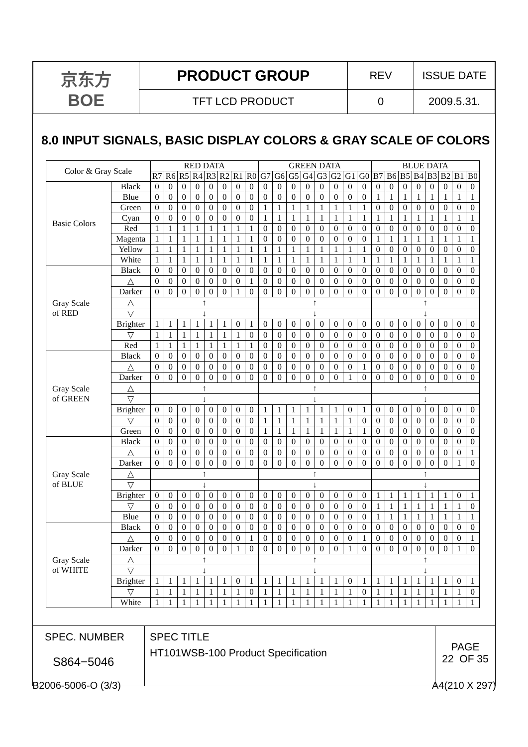| 京东方 BOE | PRODUCT GROUP | REV | ISSUE DATE |
| | TFT LCD PRODUCT | 0 | 2009.5.31. |
8.0 INPUT SIGNALS, BASIC DISPLAY COLORS & GRAY SCALE OF COLORS
| Color & Gray Scale | | RED DATA | | | | | | | | GREEN DATA | | | | | | | | BLUE DATA | | | | | | | |
| --- | --- | --- | --- | --- | --- | --- | --- | --- | --- | --- | --- | --- | --- | --- | --- | --- | --- | --- | --- | --- | --- | --- | --- | --- | --- |
| | | R7 | R6 | R5 | R4 | R3 | R2 | R1 | R0 | G7 | G6 | G5 | G4 | G3 | G2 | G1 | G0 | B7 | B6 | B5 | B4 | B3 | B2 | B1 | B0 |
| Basic Colors | Black | 0 | 0 | 0 | 0 | 0 | 0 | 0 | 0 | 0 | 0 | 0 | 0 | 0 | 0 | 0 | 0 | 0 | 0 | 0 | 0 | 0 | 0 | 0 | 0 |
| | Blue | 0 | 0 | 0 | 0 | 0 | 0 | 0 | 0 | 0 | 0 | 0 | 0 | 0 | 0 | 0 | 0 | 1 | 1 | 1 | 1 | 1 | 1 | 1 | 1 |
| | Green | 0 | 0 | 0 | 0 | 0 | 0 | 0 | 0 | 1 | 1 | 1 | 1 | 1 | 1 | 1 | 1 | 0 | 0 | 0 | 0 | 0 | 0 | 0 | 0 |
| | Cyan | 0 | 0 | 0 | 0 | 0 | 0 | 0 | 0 | 1 | 1 | 1 | 1 | 1 | 1 | 1 | 1 | 1 | 1 | 1 | 1 | 1 | 1 | 1 | 1 |
| | Red | 1 | 1 | 1 | 1 | 1 | 1 | 1 | 1 | 0 | 0 | 0 | 0 | 0 | 0 | 0 | 0 | 0 | 0 | 0 | 0 | 0 | 0 | 0 | 0 |
| | Magenta | 1 | 1 | 1 | 1 | 1 | 1 | 1 | 1 | 0 | 0 | 0 | 0 | 0 | 0 | 0 | 0 | 1 | 1 | 1 | 1 | 1 | 1 | 1 | 1 |
| | Yellow | 1 | 1 | 1 | 1 | 1 | 1 | 1 | 1 | 1 | 1 | 1 | 1 | 1 | 1 | 1 | 1 | 0 | 0 | 0 | 0 | 0 | 0 | 0 | 0 |
| | White | 1 | 1 | 1 | 1 | 1 | 1 | 1 | 1 | 1 | 1 | 1 | 1 | 1 | 1 | 1 | 1 | 1 | 1 | 1 | 1 | 1 | 1 | 1 | 1 |
| Gray Scale of RED | Black | 0 | 0 | 0 | 0 | 0 | 0 | 0 | 0 | 0 | 0 | 0 | 0 | 0 | 0 | 0 | 0 | 0 | 0 | 0 | 0 | 0 | 0 | 0 | 0 |
| | △ | 0 | 0 | 0 | 0 | 0 | 0 | 0 | 1 | 0 | 0 | 0 | 0 | 0 | 0 | 0 | 0 | 0 | 0 | 0 | 0 | 0 | 0 | 0 | 0 |
| | Darker | 0 | 0 | 0 | 0 | 0 | 0 | 1 | 0 | 0 | 0 | 0 | 0 | 0 | 0 | 0 | 0 | 0 | 0 | 0 | 0 | 0 | 0 | 0 | 0 |
| | △ | ↑ | | | | | | | | ↑ | | | | | | | | ↑ | | | | | | | |
| | ▽ | ↓ | | | | | | | | ↓ | | | | | | | | ↓ | | | | | | | |
| | Brighter | 1 | 1 | 1 | 1 | 1 | 1 | 0 | 1 | 0 | 0 | 0 | 0 | 0 | 0 | 0 | 0 | 0 | 0 | 0 | 0 | 0 | 0 | 0 | 0 |
| | ▽ | 1 | 1 | 1 | 1 | 1 | 1 | 1 | 0 | 0 | 0 | 0 | 0 | 0 | 0 | 0 | 0 | 0 | 0 | 0 | 0 | 0 | 0 | 0 | 0 |
| | Red | 1 | 1 | 1 | 1 | 1 | 1 | 1 | 1 | 0 | 0 | 0 | 0 | 0 | 0 | 0 | 0 | 0 | 0 | 0 | 0 | 0 | 0 | 0 | 0 |
| Gray Scale of GREEN | Black | 0 | 0 | 0 | 0 | 0 | 0 | 0 | 0 | 0 | 0 | 0 | 0 | 0 | 0 | 0 | 0 | 0 | 0 | 0 | 0 | 0 | 0 | 0 | 0 |
| | △ | 0 | 0 | 0 | 0 | 0 | 0 | 0 | 0 | 0 | 0 | 0 | 0 | 0 | 0 | 0 | 1 | 0 | 0 | 0 | 0 | 0 | 0 | 0 | 0 |
| | Darker | 0 | 0 | 0 | 0 | 0 | 0 | 0 | 0 | 0 | 0 | 0 | 0 | 0 | 0 | 1 | 0 | 0 | 0 | 0 | 0 | 0 | 0 | 0 | 0 |
| | △ | ↑ | | | | | | | | ↑ | | | | | | | | ↑ | | | | | | | |
| | ▽ | ↓ | | | | | | | | ↓ | | | | | | | | ↓ | | | | | | | |
| | Brighter | 0 | 0 | 0 | 0 | 0 | 0 | 0 | 0 | 1 | 1 | 1 | 1 | 1 | 1 | 0 | 1 | 0 | 0 | 0 | 0 | 0 | 0 | 0 | 0 |
| | ▽ | 0 | 0 | 0 | 0 | 0 | 0 | 0 | 0 | 1 | 1 | 1 | 1 | 1 | 1 | 1 | 0 | 0 | 0 | 0 | 0 | 0 | 0 | 0 | 0 |
| | Green | 0 | 0 | 0 | 0 | 0 | 0 | 0 | 0 | 1 | 1 | 1 | 1 | 1 | 1 | 1 | 1 | 0 | 0 | 0 | 0 | 0 | 0 | 0 | 0 |
| Gray Scale of BLUE | Black | 0 | 0 | 0 | 0 | 0 | 0 | 0 | 0 | 0 | 0 | 0 | 0 | 0 | 0 | 0 | 0 | 0 | 0 | 0 | 0 | 0 | 0 | 0 | 0 |
| | △ | 0 | 0 | 0 | 0 | 0 | 0 | 0 | 0 | 0 | 0 | 0 | 0 | 0 | 0 | 0 | 0 | 0 | 0 | 0 | 0 | 0 | 0 | 0 | 1 |
| | Darker | 0 | 0 | 0 | 0 | 0 | 0 | 0 | 0 | 0 | 0 | 0 | 0 | 0 | 0 | 0 | 0 | 0 | 0 | 0 | 0 | 0 | 0 | 1 | 0 |
| | △ | ↑ | | | | | | | | ↑ | | | | | | | | ↑ | | | | | | | |
| | ▽ | ↓ | | | | | | | | ↓ | | | | | | | | ↓ | | | | | | | |
| | Brighter | 0 | 0 | 0 | 0 | 0 | 0 | 0 | 0 | 0 | 0 | 0 | 0 | 0 | 0 | 0 | 0 | 1 | 1 | 1 | 1 | 1 | 1 | 0 | 1 |
| | ▽ | 0 | 0 | 0 | 0 | 0 | 0 | 0 | 0 | 0 | 0 | 0 | 0 | 0 | 0 | 0 | 0 | 1 | 1 | 1 | 1 | 1 | 1 | 1 | 0 |
| | Blue | 0 | 0 | 0 | 0 | 0 | 0 | 0 | 0 | 0 | 0 | 0 | 0 | 0 | 0 | 0 | 0 | 1 | 1 | 1 | 1 | 1 | 1 | 1 | 1 |
| Gray Scale of WHITE | Black | 0 | 0 | 0 | 0 | 0 | 0 | 0 | 0 | 0 | 0 | 0 | 0 | 0 | 0 | 0 | 0 | 0 | 0 | 0 | 0 | 0 | 0 | 0 | 0 |
| | △ | 0 | 0 | 0 | 0 | 0 | 0 | 0 | 1 | 0 | 0 | 0 | 0 | 0 | 0 | 0 | 1 | 0 | 0 | 0 | 0 | 0 | 0 | 0 | 1 |
| | Darker | 0 | 0 | 0 | 0 | 0 | 0 | 1 | 0 | 0 | 0 | 0 | 0 | 0 | 0 | 1 | 0 | 0 | 0 | 0 | 0 | 0 | 0 | 1 | 0 |
| | △ | ↑ | | | | | | | | ↑ | | | | | | | | ↑ | | | | | | | |
| | ▽ | ↓ | | | | | | | | ↓ | | | | | | | | ↓ | | | | | | | |
| | Brighter | 1 | 1 | 1 | 1 | 1 | 1 | 0 | 1 | 1 | 1 | 1 | 1 | 1 | 1 | 0 | 1 | 1 | 1 | 1 | 1 | 1 | 1 | 0 | 1 |
| | ▽ | 1 | 1 | 1 | 1 | 1 | 1 | 1 | 0 | 1 | 1 | 1 | 1 | 1 | 1 | 1 | 0 | 1 | 1 | 1 | 1 | 1 | 1 | 1 | 0 |
| | White | 1 | 1 | 1 | 1 | 1 | 1 | 1 | 1 | 1 | 1 | 1 | 1 | 1 | 1 | 1 | 1 | 1 | 1 | 1 | 1 | 1 | 1 | 1 | 1 |
| SPEC. NUMBER S864−5046 | SPEC TITLE HT101WSB-100 Product Specification | PAGE 22 OF 35 |
B2006-5006-O (3/3) A4(210 X 297)